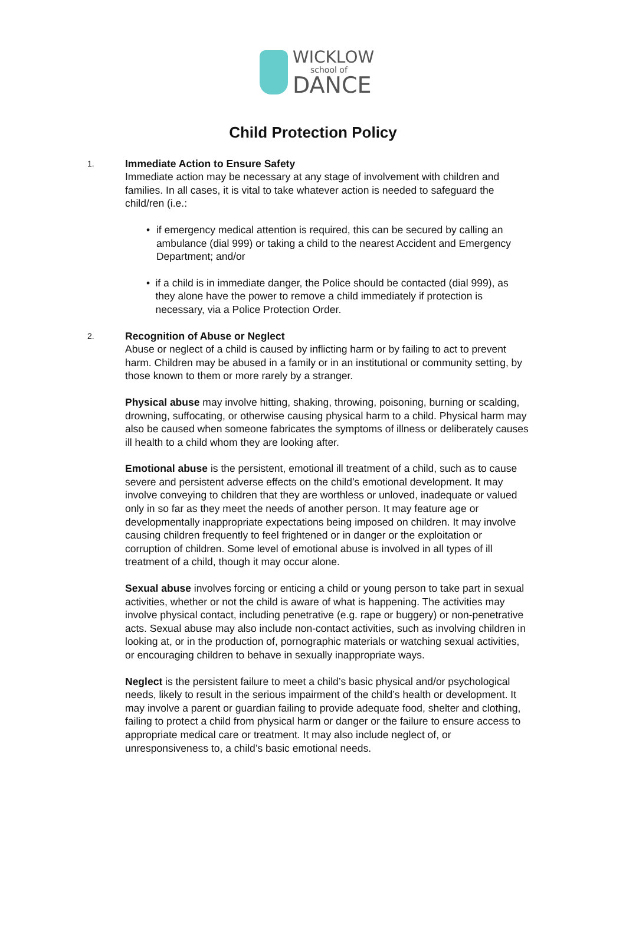WICKLOW
school of
DANCE
Child Protection Policy
1.
Immediate Action to Ensure Safety
Immediate action may be necessary at any stage of involvement with children and families. In all cases, it is vital to take whatever action is needed to safeguard the child/ren (i.e.:
• if emergency medical attention is required, this can be secured by calling an ambulance (dial 999) or taking a child to the nearest Accident and Emergency Department; and/or
• if a child is in immediate danger, the Police should be contacted (dial 999), as they alone have the power to remove a child immediately if protection is necessary, via a Police Protection Order.
2.
Recognition of Abuse or Neglect
Abuse or neglect of a child is caused by inflicting harm or by failing to act to prevent harm. Children may be abused in a family or in an institutional or community setting, by those known to them or more rarely by a stranger.
Physical abuse may involve hitting, shaking, throwing, poisoning, burning or scalding, drowning, suffocating, or otherwise causing physical harm to a child. Physical harm may also be caused when someone fabricates the symptoms of illness or deliberately causes ill health to a child whom they are looking after.
Emotional abuse is the persistent, emotional ill treatment of a child, such as to cause severe and persistent adverse effects on the child’s emotional development. It may involve conveying to children that they are worthless or unloved, inadequate or valued only in so far as they meet the needs of another person. It may feature age or developmentally inappropriate expectations being imposed on children. It may involve causing children frequently to feel frightened or in danger or the exploitation or corruption of children. Some level of emotional abuse is involved in all types of ill treatment of a child, though it may occur alone.
Sexual abuse involves forcing or enticing a child or young person to take part in sexual activities, whether or not the child is aware of what is happening. The activities may involve physical contact, including penetrative (e.g. rape or buggery) or non-penetrative acts. Sexual abuse may also include non-contact activities, such as involving children in looking at, or in the production of, pornographic materials or watching sexual activities, or encouraging children to behave in sexually inappropriate ways.
Neglect is the persistent failure to meet a child’s basic physical and/or psychological needs, likely to result in the serious impairment of the child’s health or development. It may involve a parent or guardian failing to provide adequate food, shelter and clothing, failing to protect a child from physical harm or danger or the failure to ensure access to appropriate medical care or treatment. It may also include neglect of, or unresponsiveness to, a child’s basic emotional needs.